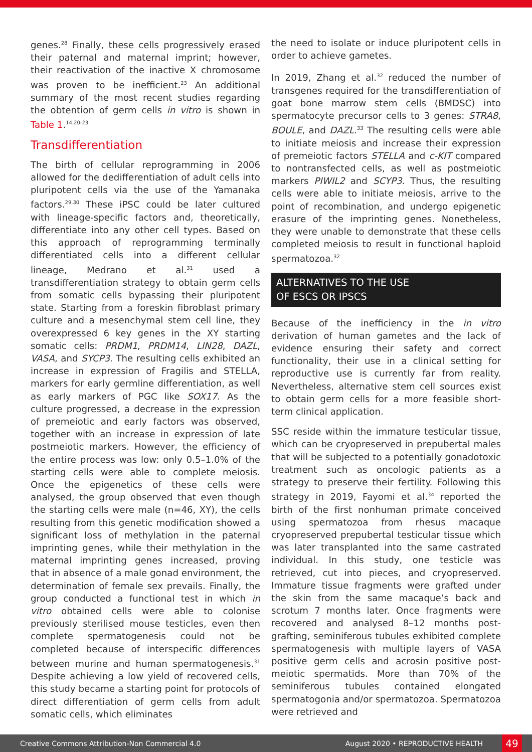genes.<sup>28</sup> Finally, these cells progressively erased their paternal and maternal imprint; however, their reactivation of the inactive X chromosome was proven to be inefficient.<sup>23</sup> An additional summary of the most recent studies regarding the obtention of germ cells in vitro is shown in Table 1.<sup>14,20-23</sup>
Transdifferentiation
The birth of cellular reprogramming in 2006 allowed for the dedifferentiation of adult cells into pluripotent cells via the use of the Yamanaka factors.<sup>29,30</sup> These iPSC could be later cultured with lineage-specific factors and, theoretically, differentiate into any other cell types. Based on this approach of reprogramming terminally differentiated cells into a different cellular lineage, Medrano et al.<sup>31</sup> used a transdifferentiation strategy to obtain germ cells from somatic cells bypassing their pluripotent state. Starting from a foreskin fibroblast primary culture and a mesenchymal stem cell line, they overexpressed 6 key genes in the XY starting somatic cells: PRDM1, PRDM14, LIN28, DAZL, VASA, and SYCP3. The resulting cells exhibited an increase in expression of Fragilis and STELLA, markers for early germline differentiation, as well as early markers of PGC like SOX17. As the culture progressed, a decrease in the expression of premeiotic and early factors was observed, together with an increase in expression of late postmeiotic markers. However, the efficiency of the entire process was low: only 0.5–1.0% of the starting cells were able to complete meiosis. Once the epigenetics of these cells were analysed, the group observed that even though the starting cells were male (n=46, XY), the cells resulting from this genetic modification showed a significant loss of methylation in the paternal imprinting genes, while their methylation in the maternal imprinting genes increased, proving that in absence of a male gonad environment, the determination of female sex prevails. Finally, the group conducted a functional test in which in vitro obtained cells were able to colonise previously sterilised mouse testicles, even then complete spermatogenesis could not be completed because of interspecific differences between murine and human spermatogenesis.<sup>31</sup> Despite achieving a low yield of recovered cells, this study became a starting point for protocols of direct differentiation of germ cells from adult somatic cells, which eliminates
the need to isolate or induce pluripotent cells in order to achieve gametes.
In 2019, Zhang et al.<sup>32</sup> reduced the number of transgenes required for the transdifferentiation of goat bone marrow stem cells (BMDSC) into spermatocyte precursor cells to 3 genes: STRA8, BOULE, and DAZL.<sup>33</sup> The resulting cells were able to initiate meiosis and increase their expression of premeiotic factors STELLA and c-KIT compared to nontransfected cells, as well as postmeiotic markers PIWIL2 and SCYP3. Thus, the resulting cells were able to initiate meiosis, arrive to the point of recombination, and undergo epigenetic erasure of the imprinting genes. Nonetheless, they were unable to demonstrate that these cells completed meiosis to result in functional haploid spermatozoa.<sup>32</sup>
ALTERNATIVES TO THE USE
OF ESCS OR IPSCS
Because of the inefficiency in the in vitro derivation of human gametes and the lack of evidence ensuring their safety and correct functionality, their use in a clinical setting for reproductive use is currently far from reality. Nevertheless, alternative stem cell sources exist to obtain germ cells for a more feasible short-term clinical application.
SSC reside within the immature testicular tissue, which can be cryopreserved in prepubertal males that will be subjected to a potentially gonadotoxic treatment such as oncologic patients as a strategy to preserve their fertility. Following this strategy in 2019, Fayomi et al.<sup>34</sup> reported the birth of the first nonhuman primate conceived using spermatozoa from rhesus macaque cryopreserved prepubertal testicular tissue which was later transplanted into the same castrated individual. In this study, one testicle was retrieved, cut into pieces, and cryopreserved. Immature tissue fragments were grafted under the skin from the same macaque’s back and scrotum 7 months later. Once fragments were recovered and analysed 8–12 months post-grafting, seminiferous tubules exhibited complete spermatogenesis with multiple layers of VASA positive germ cells and acrosin positive post-meiotic spermatids. More than 70% of the seminiferous tubules contained elongated spermatogonia and/or spermatozoa. Spermatozoa were retrieved and
Creative Commons Attribution-Non Commercial 4.0 August 2020 • REPRODUCTIVE HEALTH 49